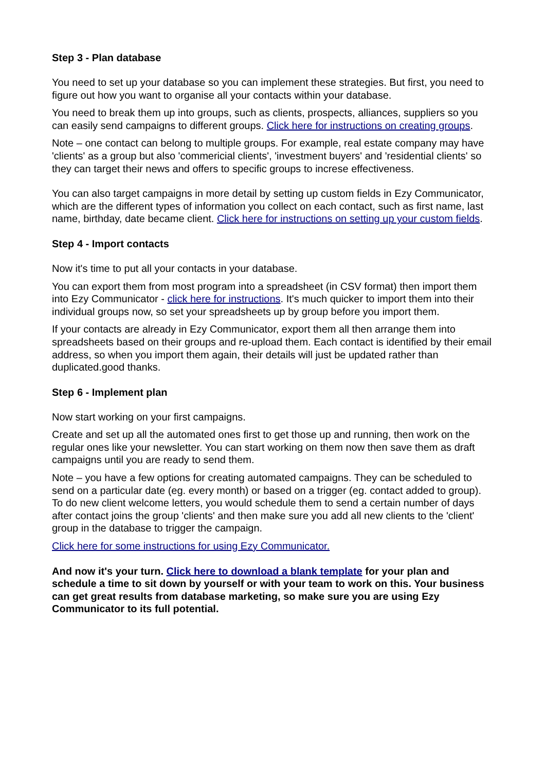Step 3 - Plan database
You need to set up your database so you can implement these strategies. But first, you need to figure out how you want to organise all your contacts within your database.
You need to break them up into groups, such as clients, prospects, alliances, suppliers so you can easily send campaigns to different groups. Click here for instructions on creating groups.
Note – one contact can belong to multiple groups. For example, real estate company may have 'clients' as a group but also 'commericial clients', 'investment buyers' and 'residential clients' so they can target their news and offers to specific groups to increse effectiveness.
You can also target campaigns in more detail by setting up custom fields in Ezy Communicator, which are the different types of information you collect on each contact, such as first name, last name, birthday, date became client. Click here for instructions on setting up your custom fields.
Step 4 - Import contacts
Now it's time to put all your contacts in your database.
You can export them from most program into a spreadsheet (in CSV format) then import them into Ezy Communicator - click here for instructions. It's much quicker to import them into their individual groups now, so set your spreadsheets up by group before you import them.
If your contacts are already in Ezy Communicator, export them all then arrange them into spreadsheets based on their groups and re-upload them. Each contact is identified by their email address, so when you import them again, their details will just be updated rather than duplicated.good thanks.
Step 6 - Implement plan
Now start working on your first campaigns.
Create and set up all the automated ones first to get those up and running, then work on the regular ones like your newsletter. You can start working on them now then save them as draft campaigns until you are ready to send them.
Note – you have a few options for creating automated campaigns. They can be scheduled to send on a particular date (eg. every month) or based on a trigger (eg. contact added to group). To do new client welcome letters, you would schedule them to send a certain number of days after contact joins the group 'clients' and then make sure you add all new clients to the 'client' group in the database to trigger the campaign.
Click here for some instructions for using Ezy Communicator.
And now it's your turn. Click here to download a blank template for your plan and schedule a time to sit down by yourself or with your team to work on this. Your business can get great results from database marketing, so make sure you are using Ezy Communicator to its full potential.